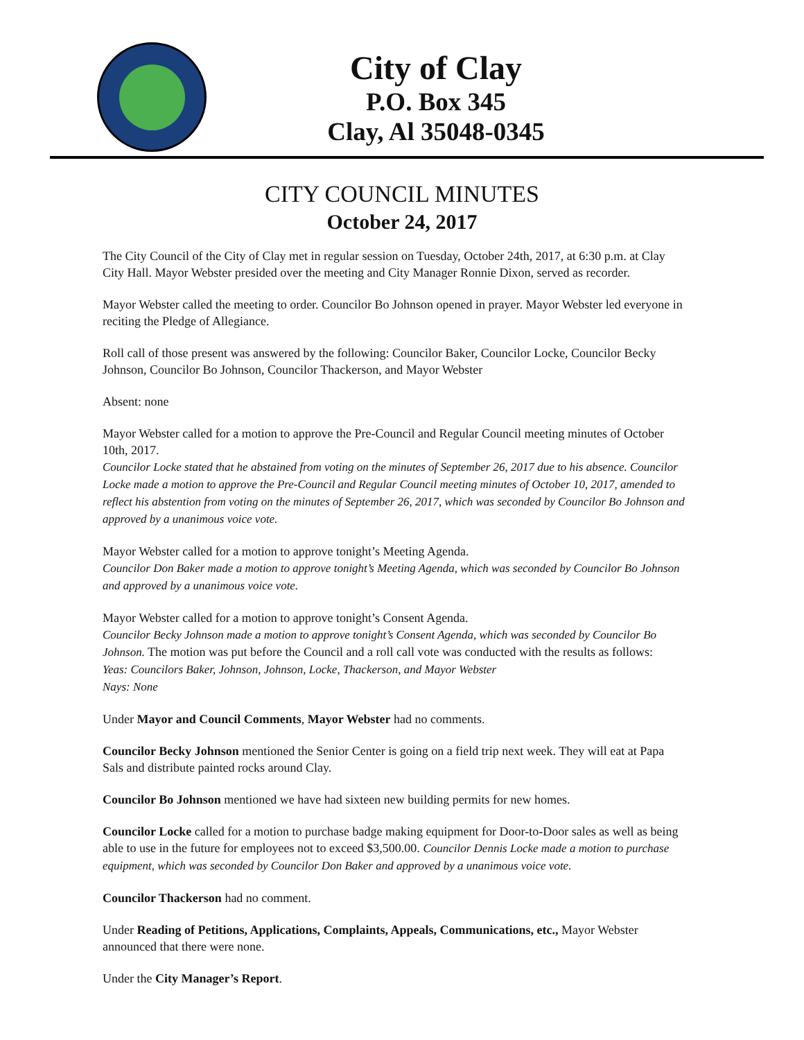City of Clay
P.O. Box 345
Clay, Al 35048-0345
CITY COUNCIL MINUTES
October 24, 2017
The City Council of the City of Clay met in regular session on Tuesday, October 24th, 2017, at 6:30 p.m. at Clay City Hall. Mayor Webster presided over the meeting and City Manager Ronnie Dixon, served as recorder.
Mayor Webster called the meeting to order. Councilor Bo Johnson opened in prayer. Mayor Webster led everyone in reciting the Pledge of Allegiance.
Roll call of those present was answered by the following: Councilor Baker, Councilor Locke, Councilor Becky Johnson, Councilor Bo Johnson, Councilor Thackerson, and Mayor Webster
Absent: none
Mayor Webster called for a motion to approve the Pre-Council and Regular Council meeting minutes of October 10th, 2017.
Councilor Locke stated that he abstained from voting on the minutes of September 26, 2017 due to his absence. Councilor Locke made a motion to approve the Pre-Council and Regular Council meeting minutes of October 10, 2017, amended to reflect his abstention from voting on the minutes of September 26, 2017, which was seconded by Councilor Bo Johnson and approved by a unanimous voice vote.
Mayor Webster called for a motion to approve tonight’s Meeting Agenda.
Councilor Don Baker made a motion to approve tonight’s Meeting Agenda, which was seconded by Councilor Bo Johnson and approved by a unanimous voice vote.
Mayor Webster called for a motion to approve tonight’s Consent Agenda.
Councilor Becky Johnson made a motion to approve tonight’s Consent Agenda, which was seconded by Councilor Bo Johnson. The motion was put before the Council and a roll call vote was conducted with the results as follows:
Yeas: Councilors Baker, Johnson, Johnson, Locke, Thackerson, and Mayor Webster
Nays: None
Under Mayor and Council Comments, Mayor Webster had no comments.
Councilor Becky Johnson mentioned the Senior Center is going on a field trip next week. They will eat at Papa Sals and distribute painted rocks around Clay.
Councilor Bo Johnson mentioned we have had sixteen new building permits for new homes.
Councilor Locke called for a motion to purchase badge making equipment for Door-to-Door sales as well as being able to use in the future for employees not to exceed $3,500.00. Councilor Dennis Locke made a motion to purchase equipment, which was seconded by Councilor Don Baker and approved by a unanimous voice vote.
Councilor Thackerson had no comment.
Under Reading of Petitions, Applications, Complaints, Appeals, Communications, etc., Mayor Webster announced that there were none.
Under the City Manager’s Report.